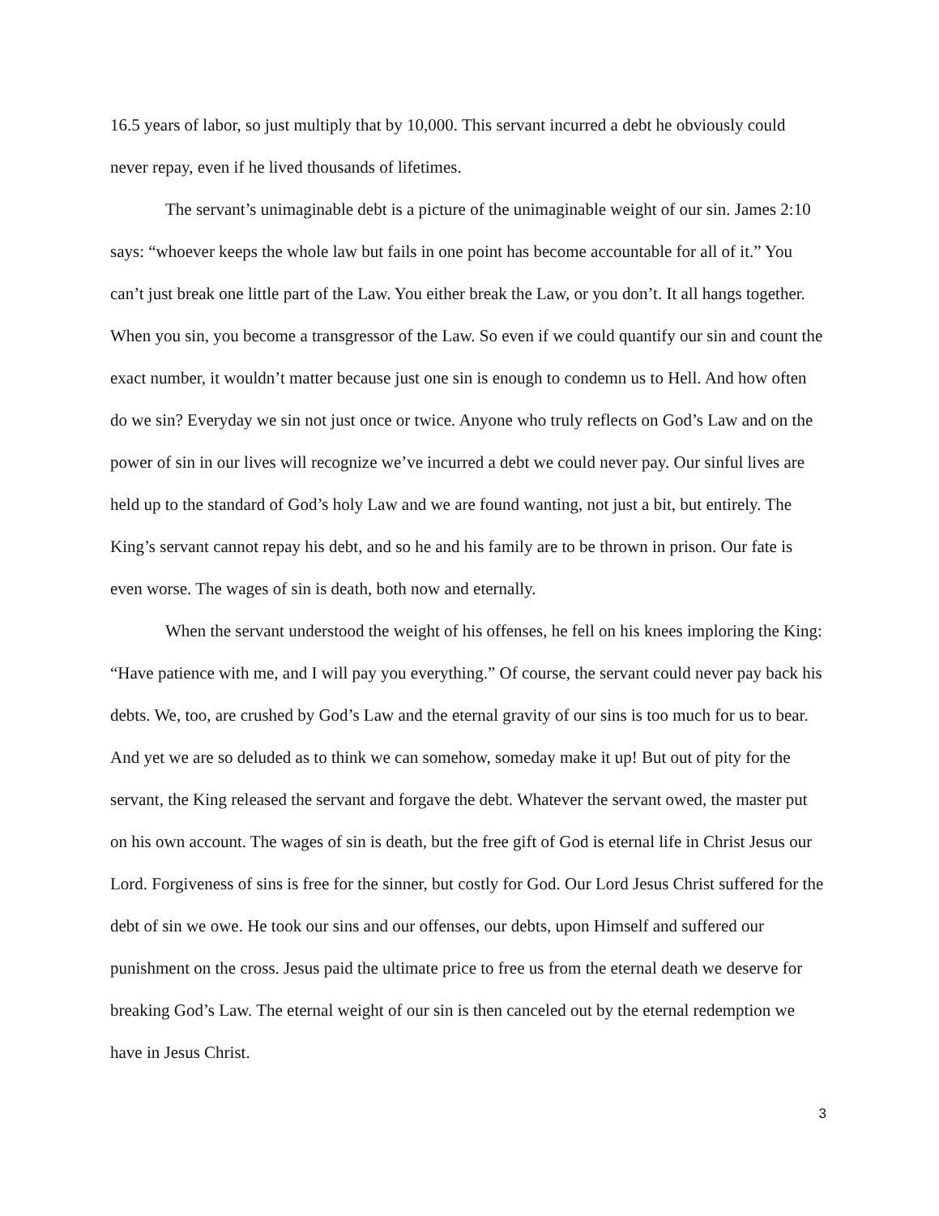16.5 years of labor, so just multiply that by 10,000. This servant incurred a debt he obviously could never repay, even if he lived thousands of lifetimes.
The servant’s unimaginable debt is a picture of the unimaginable weight of our sin. James 2:10 says: “whoever keeps the whole law but fails in one point has become accountable for all of it.” You can’t just break one little part of the Law. You either break the Law, or you don’t. It all hangs together. When you sin, you become a transgressor of the Law. So even if we could quantify our sin and count the exact number, it wouldn’t matter because just one sin is enough to condemn us to Hell. And how often do we sin? Everyday we sin not just once or twice. Anyone who truly reflects on God’s Law and on the power of sin in our lives will recognize we’ve incurred a debt we could never pay. Our sinful lives are held up to the standard of God’s holy Law and we are found wanting, not just a bit, but entirely. The King’s servant cannot repay his debt, and so he and his family are to be thrown in prison. Our fate is even worse. The wages of sin is death, both now and eternally.
When the servant understood the weight of his offenses, he fell on his knees imploring the King: “Have patience with me, and I will pay you everything.” Of course, the servant could never pay back his debts. We, too, are crushed by God’s Law and the eternal gravity of our sins is too much for us to bear. And yet we are so deluded as to think we can somehow, someday make it up! But out of pity for the servant, the King released the servant and forgave the debt. Whatever the servant owed, the master put on his own account. The wages of sin is death, but the free gift of God is eternal life in Christ Jesus our Lord. Forgiveness of sins is free for the sinner, but costly for God. Our Lord Jesus Christ suffered for the debt of sin we owe. He took our sins and our offenses, our debts, upon Himself and suffered our punishment on the cross. Jesus paid the ultimate price to free us from the eternal death we deserve for breaking God’s Law. The eternal weight of our sin is then canceled out by the eternal redemption we have in Jesus Christ.
3